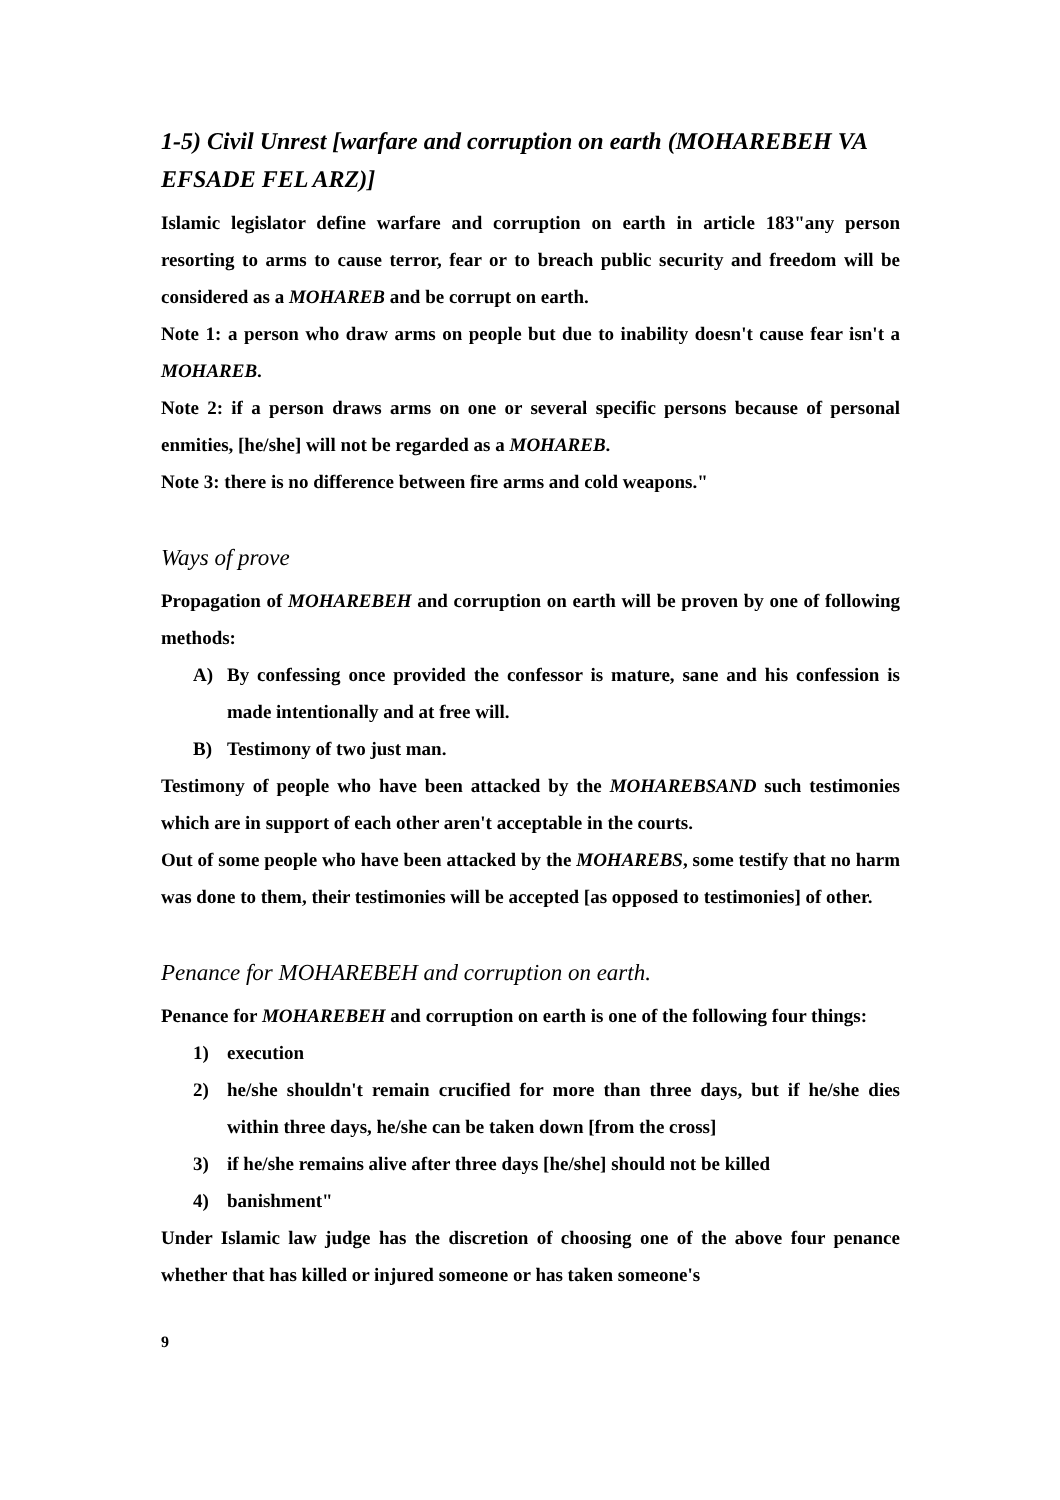1-5) Civil Unrest [warfare and corruption on earth (MOHAREBEH VA EFSADE FEL ARZ)]
Islamic legislator define warfare and corruption on earth in article 183"any person resorting to arms to cause terror, fear or to breach public security and freedom will be considered as a MOHAREB and be corrupt on earth.
Note 1: a person who draw arms on people but due to inability doesn't cause fear isn't a MOHAREB.
Note 2: if a person draws arms on one or several specific persons because of personal enmities, [he/she] will not be regarded as a MOHAREB.
Note 3: there is no difference between fire arms and cold weapons."
Ways of prove
Propagation of MOHAREBEH and corruption on earth will be proven by one of following methods:
A) By confessing once provided the confessor is mature, sane and his confession is made intentionally and at free will.
B) Testimony of two just man.
Testimony of people who have been attacked by the MOHAREBSAND such testimonies which are in support of each other aren't acceptable in the courts.
Out of some people who have been attacked by the MOHAREBS, some testify that no harm was done to them, their testimonies will be accepted [as opposed to testimonies] of other.
Penance for MOHAREBEH and corruption on earth.
Penance for MOHAREBEH and corruption on earth is one of the following four things:
1) execution
2) he/she shouldn't remain crucified for more than three days, but if he/she dies within three days, he/she can be taken down [from the cross]
3) if he/she remains alive after three days [he/she] should not be killed
4) banishment"
Under Islamic law judge has the discretion of choosing one of the above four penance whether that has killed or injured someone or has taken someone's
9